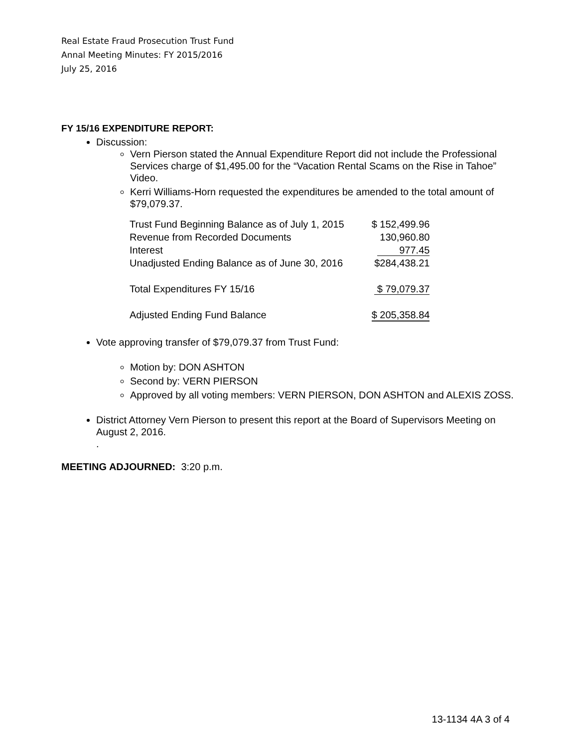Real Estate Fraud Prosecution Trust Fund
Annal Meeting Minutes: FY 2015/2016
July 25, 2016
FY 15/16 EXPENDITURE REPORT:
Discussion:
Vern Pierson stated the Annual Expenditure Report did not include the Professional Services charge of $1,495.00 for the “Vacation Rental Scams on the Rise in Tahoe” Video.
Kerri Williams-Horn requested the expenditures be amended to the total amount of $79,079.37.
| Trust Fund Beginning Balance as of July 1, 2015 | $ 152,499.96 |
| Revenue from Recorded Documents | 130,960.80 |
| Interest | 977.45 |
| Unadjusted Ending Balance as of June 30, 2016 | $284,438.21 |
| Total Expenditures FY 15/16 | $ 79,079.37 |
| Adjusted Ending Fund Balance | $ 205,358.84 |
Vote approving transfer of $79,079.37 from Trust Fund:
Motion by: DON ASHTON
Second by: VERN PIERSON
Approved by all voting members: VERN PIERSON, DON ASHTON and ALEXIS ZOSS.
District Attorney Vern Pierson to present this report at the Board of Supervisors Meeting on August 2, 2016.
.
MEETING ADJOURNED: 3:20 p.m.
13-1134 4A 3 of 4